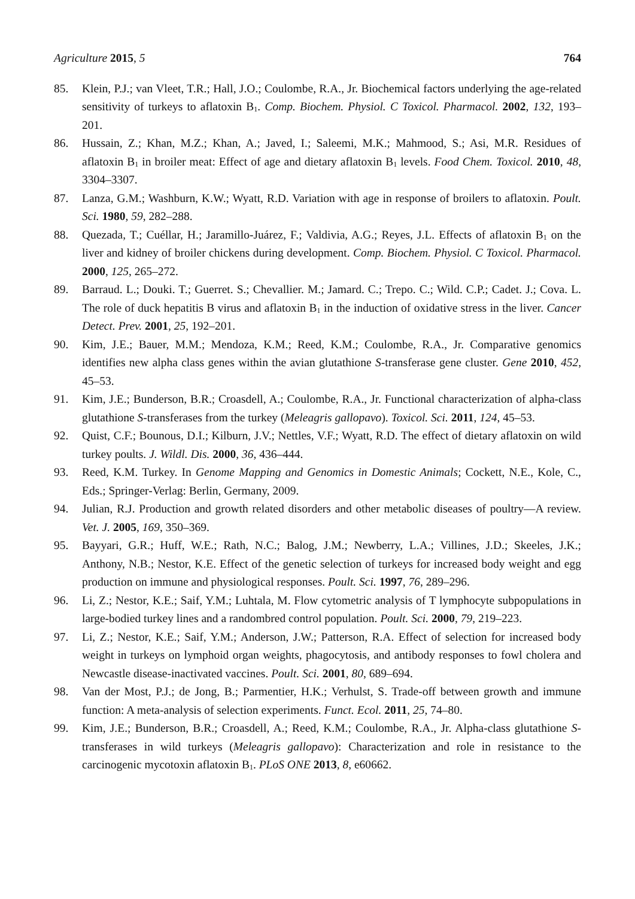Agriculture 2015, 5 764
85. Klein, P.J.; van Vleet, T.R.; Hall, J.O.; Coulombe, R.A., Jr. Biochemical factors underlying the age-related sensitivity of turkeys to aflatoxin B<sub>1</sub>. Comp. Biochem. Physiol. C Toxicol. Pharmacol. 2002, 132, 193–201.
86. Hussain, Z.; Khan, M.Z.; Khan, A.; Javed, I.; Saleemi, M.K.; Mahmood, S.; Asi, M.R. Residues of aflatoxin B<sub>1</sub> in broiler meat: Effect of age and dietary aflatoxin B<sub>1</sub> levels. Food Chem. Toxicol. 2010, 48, 3304–3307.
87. Lanza, G.M.; Washburn, K.W.; Wyatt, R.D. Variation with age in response of broilers to aflatoxin. Poult. Sci. 1980, 59, 282–288.
88. Quezada, T.; Cuéllar, H.; Jaramillo-Juárez, F.; Valdivia, A.G.; Reyes, J.L. Effects of aflatoxin B<sub>1</sub> on the liver and kidney of broiler chickens during development. Comp. Biochem. Physiol. C Toxicol. Pharmacol. 2000, 125, 265–272.
89. Barraud. L.; Douki. T.; Guerret. S.; Chevallier. M.; Jamard. C.; Trepo. C.; Wild. C.P.; Cadet. J.; Cova. L. The role of duck hepatitis B virus and aflatoxin B<sub>1</sub> in the induction of oxidative stress in the liver. Cancer Detect. Prev. 2001, 25, 192–201.
90. Kim, J.E.; Bauer, M.M.; Mendoza, K.M.; Reed, K.M.; Coulombe, R.A., Jr. Comparative genomics identifies new alpha class genes within the avian glutathione S-transferase gene cluster. Gene 2010, 452, 45–53.
91. Kim, J.E.; Bunderson, B.R.; Croasdell, A.; Coulombe, R.A., Jr. Functional characterization of alpha-class glutathione S-transferases from the turkey (Meleagris gallopavo). Toxicol. Sci. 2011, 124, 45–53.
92. Quist, C.F.; Bounous, D.I.; Kilburn, J.V.; Nettles, V.F.; Wyatt, R.D. The effect of dietary aflatoxin on wild turkey poults. J. Wildl. Dis. 2000, 36, 436–444.
93. Reed, K.M. Turkey. In Genome Mapping and Genomics in Domestic Animals; Cockett, N.E., Kole, C., Eds.; Springer-Verlag: Berlin, Germany, 2009.
94. Julian, R.J. Production and growth related disorders and other metabolic diseases of poultry—A review. Vet. J. 2005, 169, 350–369.
95. Bayyari, G.R.; Huff, W.E.; Rath, N.C.; Balog, J.M.; Newberry, L.A.; Villines, J.D.; Skeeles, J.K.; Anthony, N.B.; Nestor, K.E. Effect of the genetic selection of turkeys for increased body weight and egg production on immune and physiological responses. Poult. Sci. 1997, 76, 289–296.
96. Li, Z.; Nestor, K.E.; Saif, Y.M.; Luhtala, M. Flow cytometric analysis of T lymphocyte subpopulations in large-bodied turkey lines and a randombred control population. Poult. Sci. 2000, 79, 219–223.
97. Li, Z.; Nestor, K.E.; Saif, Y.M.; Anderson, J.W.; Patterson, R.A. Effect of selection for increased body weight in turkeys on lymphoid organ weights, phagocytosis, and antibody responses to fowl cholera and Newcastle disease-inactivated vaccines. Poult. Sci. 2001, 80, 689–694.
98. Van der Most, P.J.; de Jong, B.; Parmentier, H.K.; Verhulst, S. Trade-off between growth and immune function: A meta-analysis of selection experiments. Funct. Ecol. 2011, 25, 74–80.
99. Kim, J.E.; Bunderson, B.R.; Croasdell, A.; Reed, K.M.; Coulombe, R.A., Jr. Alpha-class glutathione S-transferases in wild turkeys (Meleagris gallopavo): Characterization and role in resistance to the carcinogenic mycotoxin aflatoxin B<sub>1</sub>. PLoS ONE 2013, 8, e60662.